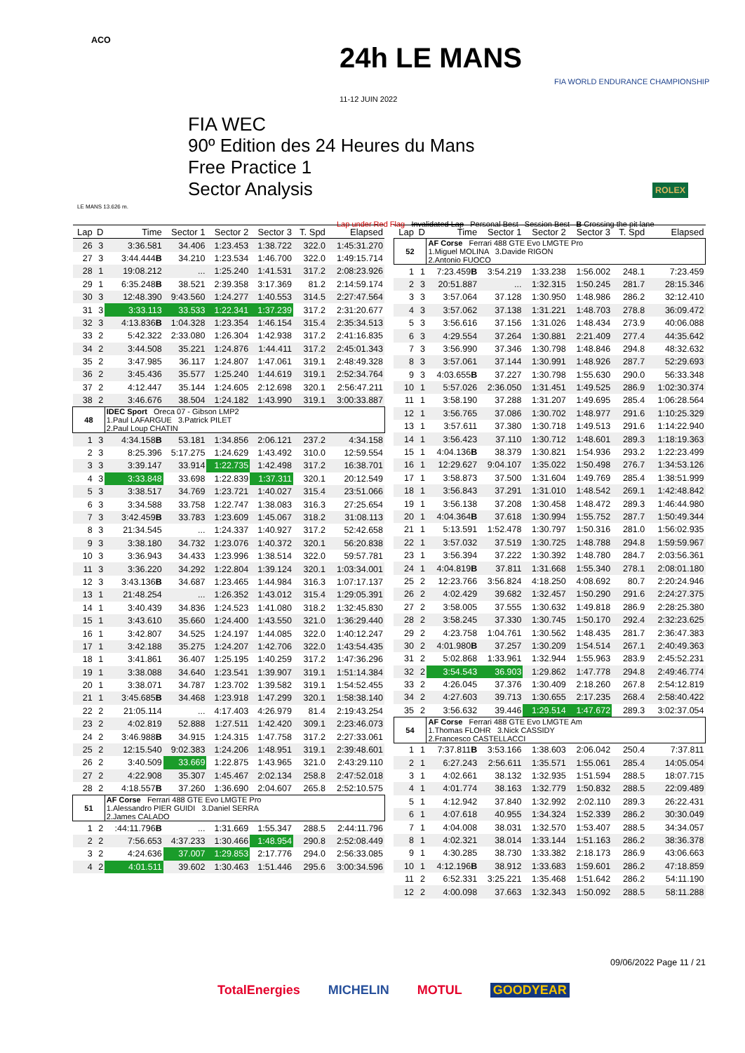ACO
24h LE MANS
11-12 JUIN 2022
FIA WORLD ENDURANCE CHAMPIONSHIP
ROLEX
LE MANS 13.626 m.
FIA WEC
90º Edition des 24 Heures du Mans
Free Practice 1
Sector Analysis
Lap under Red Flag Invalidated Lap Personal Best Session Best B Crossing the pit lane
| Lap | D | Time | Sector 1 | Sector 2 | Sector 3 | T. Spd | Elapsed |
| --- | --- | --- | --- | --- | --- | --- | --- |
| 26 | 3 | 3:36.581 | 34.406 | 1:23.453 | 1:38.722 | 322.0 | 1:45:31.270 |
| 27 | 3 | 3:44.444 B | 34.210 | 1:23.534 | 1:46.700 | 322.0 | 1:49:15.714 |
| 28 | 1 | 19:08.212 | ... | 1:25.240 | 1:41.531 | 317.2 | 2:08:23.926 |
| 29 | 1 | 6:35.248 B | 38.521 | 2:39.358 | 3:17.369 | 81.2 | 2:14:59.174 |
| 30 | 3 | 12:48.390 | 9:43.560 | 1:24.277 | 1:40.553 | 314.5 | 2:27:47.564 |
| 31 | 3 | 3:33.113 | 33.533 | 1:22.341 | 1:37.239 | 317.2 | 2:31:20.677 |
| 32 | 3 | 4:13.836 B | 1:04.328 | 1:23.354 | 1:46.154 | 315.4 | 2:35:34.513 |
| 33 | 2 | 5:42.322 | 2:33.080 | 1:26.304 | 1:42.938 | 317.2 | 2:41:16.835 |
| 34 | 2 | 3:44.508 | 35.221 | 1:24.876 | 1:44.411 | 317.2 | 2:45:01.343 |
| 35 | 2 | 3:47.985 | 36.117 | 1:24.807 | 1:47.061 | 319.1 | 2:48:49.328 |
| 36 | 2 | 3:45.436 | 35.577 | 1:25.240 | 1:44.619 | 319.1 | 2:52:34.764 |
| 37 | 2 | 4:12.447 | 35.144 | 1:24.605 | 2:12.698 | 320.1 | 2:56:47.211 |
| 38 | 2 | 3:46.676 | 38.504 | 1:24.182 | 1:43.990 | 319.1 | 3:00:33.887 |
| 48 | | IDEC Sport Oreca 07 - Gibson LMP2 1.Paul LAFARGUE 3.Patrick PILET 2.Paul Loup CHATIN | | | | | |
| 1 | 3 | 4:34.158 B | 53.181 | 1:34.856 | 2:06.121 | 237.2 | 4:34.158 |
| 2 | 3 | 8:25.396 | 5:17.275 | 1:24.629 | 1:43.492 | 310.0 | 12:59.554 |
| 3 | 3 | 3:39.147 | 33.914 | 1:22.735 | 1:42.498 | 317.2 | 16:38.701 |
| 4 | 3 | 3:33.848 | 33.698 | 1:22.839 | 1:37.311 | 320.1 | 20:12.549 |
| 5 | 3 | 3:38.517 | 34.769 | 1:23.721 | 1:40.027 | 315.4 | 23:51.066 |
| 6 | 3 | 3:34.588 | 33.758 | 1:22.747 | 1:38.083 | 316.3 | 27:25.654 |
| 7 | 3 | 3:42.459 B | 33.783 | 1:23.609 | 1:45.067 | 318.2 | 31:08.113 |
| 8 | 3 | 21:34.545 | ... | 1:24.337 | 1:40.927 | 317.2 | 52:42.658 |
| 9 | 3 | 3:38.180 | 34.732 | 1:23.076 | 1:40.372 | 320.1 | 56:20.838 |
| 10 | 3 | 3:36.943 | 34.433 | 1:23.996 | 1:38.514 | 322.0 | 59:57.781 |
| 11 | 3 | 3:36.220 | 34.292 | 1:22.804 | 1:39.124 | 320.1 | 1:03:34.001 |
| 12 | 3 | 3:43.136 B | 34.687 | 1:23.465 | 1:44.984 | 316.3 | 1:07:17.137 |
| 13 | 1 | 21:48.254 | ... | 1:26.352 | 1:43.012 | 315.4 | 1:29:05.391 |
| 14 | 1 | 3:40.439 | 34.836 | 1:24.523 | 1:41.080 | 318.2 | 1:32:45.830 |
| 15 | 1 | 3:43.610 | 35.660 | 1:24.400 | 1:43.550 | 321.0 | 1:36:29.440 |
| 16 | 1 | 3:42.807 | 34.525 | 1:24.197 | 1:44.085 | 322.0 | 1:40:12.247 |
| 17 | 1 | 3:42.188 | 35.275 | 1:24.207 | 1:42.706 | 322.0 | 1:43:54.435 |
| 18 | 1 | 3:41.861 | 36.407 | 1:25.195 | 1:40.259 | 317.2 | 1:47:36.296 |
| 19 | 1 | 3:38.088 | 34.640 | 1:23.541 | 1:39.907 | 319.1 | 1:51:14.384 |
| 20 | 1 | 3:38.071 | 34.787 | 1:23.702 | 1:39.582 | 319.1 | 1:54:52.455 |
| 21 | 1 | 3:45.685 B | 34.468 | 1:23.918 | 1:47.299 | 320.1 | 1:58:38.140 |
| 22 | 2 | 21:05.114 | ... | 4:17.403 | 4:26.979 | 81.4 | 2:19:43.254 |
| 23 | 2 | 4:02.819 | 52.888 | 1:27.511 | 1:42.420 | 309.1 | 2:23:46.073 |
| 24 | 2 | 3:46.988 B | 34.915 | 1:24.315 | 1:47.758 | 317.2 | 2:27:33.061 |
| 25 | 2 | 12:15.540 | 9:02.383 | 1:24.206 | 1:48.951 | 319.1 | 2:39:48.601 |
| 26 | 2 | 3:40.509 | 33.669 | 1:22.875 | 1:43.965 | 321.0 | 2:43:29.110 |
| 27 | 2 | 4:22.908 | 35.307 | 1:45.467 | 2:02.134 | 258.8 | 2:47:52.018 |
| 28 | 2 | 4:18.557 B | 37.260 | 1:36.690 | 2:04.607 | 265.8 | 2:52:10.575 |
| 51 | | AF Corse Ferrari 488 GTE Evo LMGTE Pro 1.Alessandro PIER GUIDI 3.Daniel SERRA 2.James CALADO | | | | | |
| 1 | 2 | :44:11.796 B | ... | 1:31.669 | 1:55.347 | 288.5 | 2:44:11.796 |
| 2 | 2 | 7:56.653 | 4:37.233 | 1:30.466 | 1:48.954 | 290.8 | 2:52:08.449 |
| 3 | 2 | 4:24.636 | 37.007 | 1:29.853 | 2:17.776 | 294.0 | 2:56:33.085 |
| 4 | 2 | 4:01.511 | 39.602 | 1:30.463 | 1:51.446 | 295.6 | 3:00:34.596 |
| Lap | D | Time | Sector 1 | Sector 2 | Sector 3 | T. Spd | Elapsed |
| --- | --- | --- | --- | --- | --- | --- | --- |
| 52 | | AF Corse Ferrari 488 GTE Evo LMGTE Pro 1.Miguel MOLINA 3.Davide RIGON 2.Antonio FUOCO | | | | | |
| 1 | 1 | 7:23.459 B | 3:54.219 | 1:33.238 | 1:56.002 | 248.1 | 7:23.459 |
| 2 | 3 | 20:51.887 | ... | 1:32.315 | 1:50.245 | 281.7 | 28:15.346 |
| 3 | 3 | 3:57.064 | 37.128 | 1:30.950 | 1:48.986 | 286.2 | 32:12.410 |
| 4 | 3 | 3:57.062 | 37.138 | 1:31.221 | 1:48.703 | 278.8 | 36:09.472 |
| 5 | 3 | 3:56.616 | 37.156 | 1:31.026 | 1:48.434 | 273.9 | 40:06.088 |
| 6 | 3 | 4:29.554 | 37.264 | 1:30.881 | 2:21.409 | 277.4 | 44:35.642 |
| 7 | 3 | 3:56.990 | 37.346 | 1:30.798 | 1:48.846 | 294.8 | 48:32.632 |
| 8 | 3 | 3:57.061 | 37.144 | 1:30.991 | 1:48.926 | 287.7 | 52:29.693 |
| 9 | 3 | 4:03.655 B | 37.227 | 1:30.798 | 1:55.630 | 290.0 | 56:33.348 |
| 10 | 1 | 5:57.026 | 2:36.050 | 1:31.451 | 1:49.525 | 286.9 | 1:02:30.374 |
| 11 | 1 | 3:58.190 | 37.288 | 1:31.207 | 1:49.695 | 285.4 | 1:06:28.564 |
| 12 | 1 | 3:56.765 | 37.086 | 1:30.702 | 1:48.977 | 291.6 | 1:10:25.329 |
| 13 | 1 | 3:57.611 | 37.380 | 1:30.718 | 1:49.513 | 291.6 | 1:14:22.940 |
| 14 | 1 | 3:56.423 | 37.110 | 1:30.712 | 1:48.601 | 289.3 | 1:18:19.363 |
| 15 | 1 | 4:04.136 B | 38.379 | 1:30.821 | 1:54.936 | 293.2 | 1:22:23.499 |
| 16 | 1 | 12:29.627 | 9:04.107 | 1:35.022 | 1:50.498 | 276.7 | 1:34:53.126 |
| 17 | 1 | 3:58.873 | 37.500 | 1:31.604 | 1:49.769 | 285.4 | 1:38:51.999 |
| 18 | 1 | 3:56.843 | 37.291 | 1:31.010 | 1:48.542 | 269.1 | 1:42:48.842 |
| 19 | 1 | 3:56.138 | 37.208 | 1:30.458 | 1:48.472 | 289.3 | 1:46:44.980 |
| 20 | 1 | 4:04.364 B | 37.618 | 1:30.994 | 1:55.752 | 287.7 | 1:50:49.344 |
| 21 | 1 | 5:13.591 | 1:52.478 | 1:30.797 | 1:50.316 | 281.0 | 1:56:02.935 |
| 22 | 1 | 3:57.032 | 37.519 | 1:30.725 | 1:48.788 | 294.8 | 1:59:59.967 |
| 23 | 1 | 3:56.394 | 37.222 | 1:30.392 | 1:48.780 | 284.7 | 2:03:56.361 |
| 24 | 1 | 4:04.819 B | 37.811 | 1:31.668 | 1:55.340 | 278.1 | 2:08:01.180 |
| 25 | 2 | 12:23.766 | 3:56.824 | 4:18.250 | 4:08.692 | 80.7 | 2:20:24.946 |
| 26 | 2 | 4:02.429 | 39.682 | 1:32.457 | 1:50.290 | 291.6 | 2:24:27.375 |
| 27 | 2 | 3:58.005 | 37.555 | 1:30.632 | 1:49.818 | 286.9 | 2:28:25.380 |
| 28 | 2 | 3:58.245 | 37.330 | 1:30.745 | 1:50.170 | 292.4 | 2:32:23.625 |
| 29 | 2 | 4:23.758 | 1:04.761 | 1:30.562 | 1:48.435 | 281.7 | 2:36:47.383 |
| 30 | 2 | 4:01.980 B | 37.257 | 1:30.209 | 1:54.514 | 267.1 | 2:40:49.363 |
| 31 | 2 | 5:02.868 | 1:33.961 | 1:32.944 | 1:55.963 | 283.9 | 2:45:52.231 |
| 32 | 2 | 3:54.543 | 36.903 | 1:29.862 | 1:47.778 | 294.8 | 2:49:46.774 |
| 33 | 2 | 4:26.045 | 37.376 | 1:30.409 | 2:18.260 | 267.8 | 2:54:12.819 |
| 34 | 2 | 4:27.603 | 39.713 | 1:30.655 | 2:17.235 | 268.4 | 2:58:40.422 |
| 35 | 2 | 3:56.632 | 39.446 | 1:29.514 | 1:47.672 | 289.3 | 3:02:37.054 |
| 54 | | AF Corse Ferrari 488 GTE Evo LMGTE Am 1.Thomas FLOHR 3.Nick CASSIDY 2.Francesco CASTELLACCI | | | | | |
| 1 | 1 | 7:37.811 B | 3:53.166 | 1:38.603 | 2:06.042 | 250.4 | 7:37.811 |
| 2 | 1 | 6:27.243 | 2:56.611 | 1:35.571 | 1:55.061 | 285.4 | 14:05.054 |
| 3 | 1 | 4:02.661 | 38.132 | 1:32.935 | 1:51.594 | 288.5 | 18:07.715 |
| 4 | 1 | 4:01.774 | 38.163 | 1:32.779 | 1:50.832 | 288.5 | 22:09.489 |
| 5 | 1 | 4:12.942 | 37.840 | 1:32.992 | 2:02.110 | 289.3 | 26:22.431 |
| 6 | 1 | 4:07.618 | 40.955 | 1:34.324 | 1:52.339 | 286.2 | 30:30.049 |
| 7 | 1 | 4:04.008 | 38.031 | 1:32.570 | 1:53.407 | 288.5 | 34:34.057 |
| 8 | 1 | 4:02.321 | 38.014 | 1:33.144 | 1:51.163 | 286.2 | 38:36.378 |
| 9 | 1 | 4:30.285 | 38.730 | 1:33.382 | 2:18.173 | 286.9 | 43:06.663 |
| 10 | 1 | 4:12.196 B | 38.912 | 1:33.683 | 1:59.601 | 286.2 | 47:18.859 |
| 11 | 2 | 6:52.331 | 3:25.221 | 1:35.468 | 1:51.642 | 286.2 | 54:11.190 |
| 12 | 2 | 4:00.098 | 37.663 | 1:32.343 | 1:50.092 | 288.5 | 58:11.288 |
09/06/2022 Page 11 / 21
TotalEnergies MICHELIN MOTUL GOODYEAR